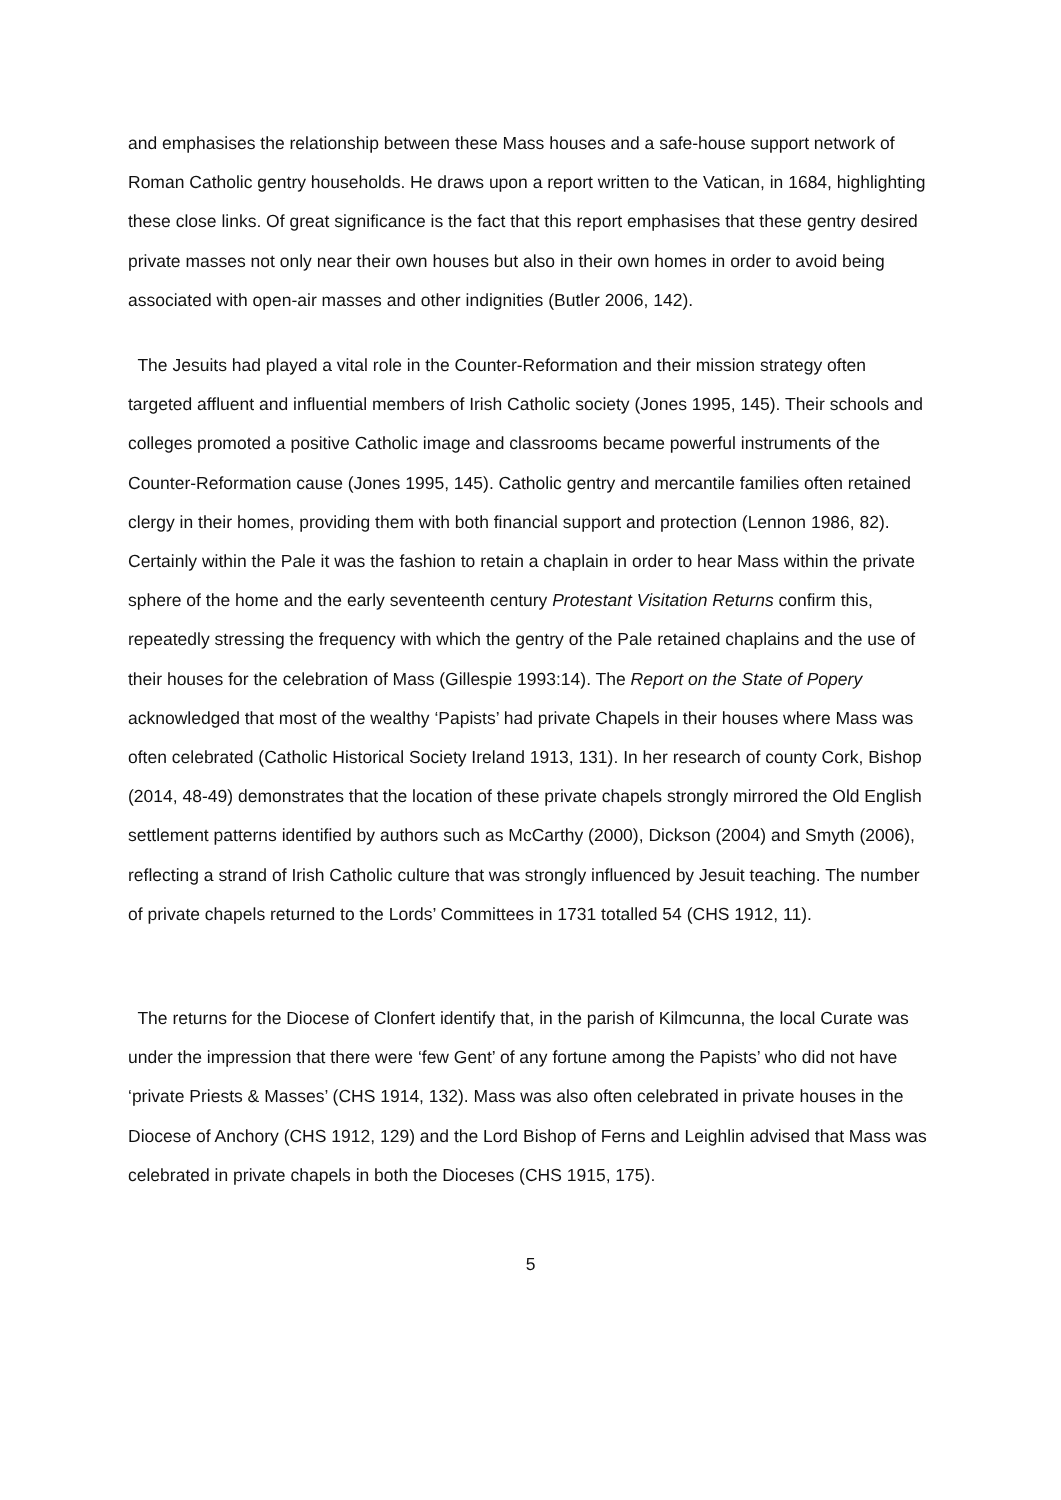and emphasises the relationship between these Mass houses and a safe-house support network of Roman Catholic gentry households. He draws upon a report written to the Vatican, in 1684, highlighting these close links. Of great significance is the fact that this report emphasises that these gentry desired private masses not only near their own houses but also in their own homes in order to avoid being associated with open-air masses and other indignities (Butler 2006, 142).
The Jesuits had played a vital role in the Counter-Reformation and their mission strategy often targeted affluent and influential members of Irish Catholic society (Jones 1995, 145). Their schools and colleges promoted a positive Catholic image and classrooms became powerful instruments of the Counter-Reformation cause (Jones 1995, 145). Catholic gentry and mercantile families often retained clergy in their homes, providing them with both financial support and protection (Lennon 1986, 82). Certainly within the Pale it was the fashion to retain a chaplain in order to hear Mass within the private sphere of the home and the early seventeenth century Protestant Visitation Returns confirm this, repeatedly stressing the frequency with which the gentry of the Pale retained chaplains and the use of their houses for the celebration of Mass (Gillespie 1993:14). The Report on the State of Popery acknowledged that most of the wealthy ‘Papists’ had private Chapels in their houses where Mass was often celebrated (Catholic Historical Society Ireland 1913, 131). In her research of county Cork, Bishop (2014, 48-49) demonstrates that the location of these private chapels strongly mirrored the Old English settlement patterns identified by authors such as McCarthy (2000), Dickson (2004) and Smyth (2006), reflecting a strand of Irish Catholic culture that was strongly influenced by Jesuit teaching. The number of private chapels returned to the Lords’ Committees in 1731 totalled 54 (CHS 1912, 11).
The returns for the Diocese of Clonfert identify that, in the parish of Kilmcunna, the local Curate was under the impression that there were ‘few Gent’ of any fortune among the Papists’ who did not have ‘private Priests & Masses’ (CHS 1914, 132). Mass was also often celebrated in private houses in the Diocese of Anchory (CHS 1912, 129) and the Lord Bishop of Ferns and Leighlin advised that Mass was celebrated in private chapels in both the Dioceses (CHS 1915, 175).
5